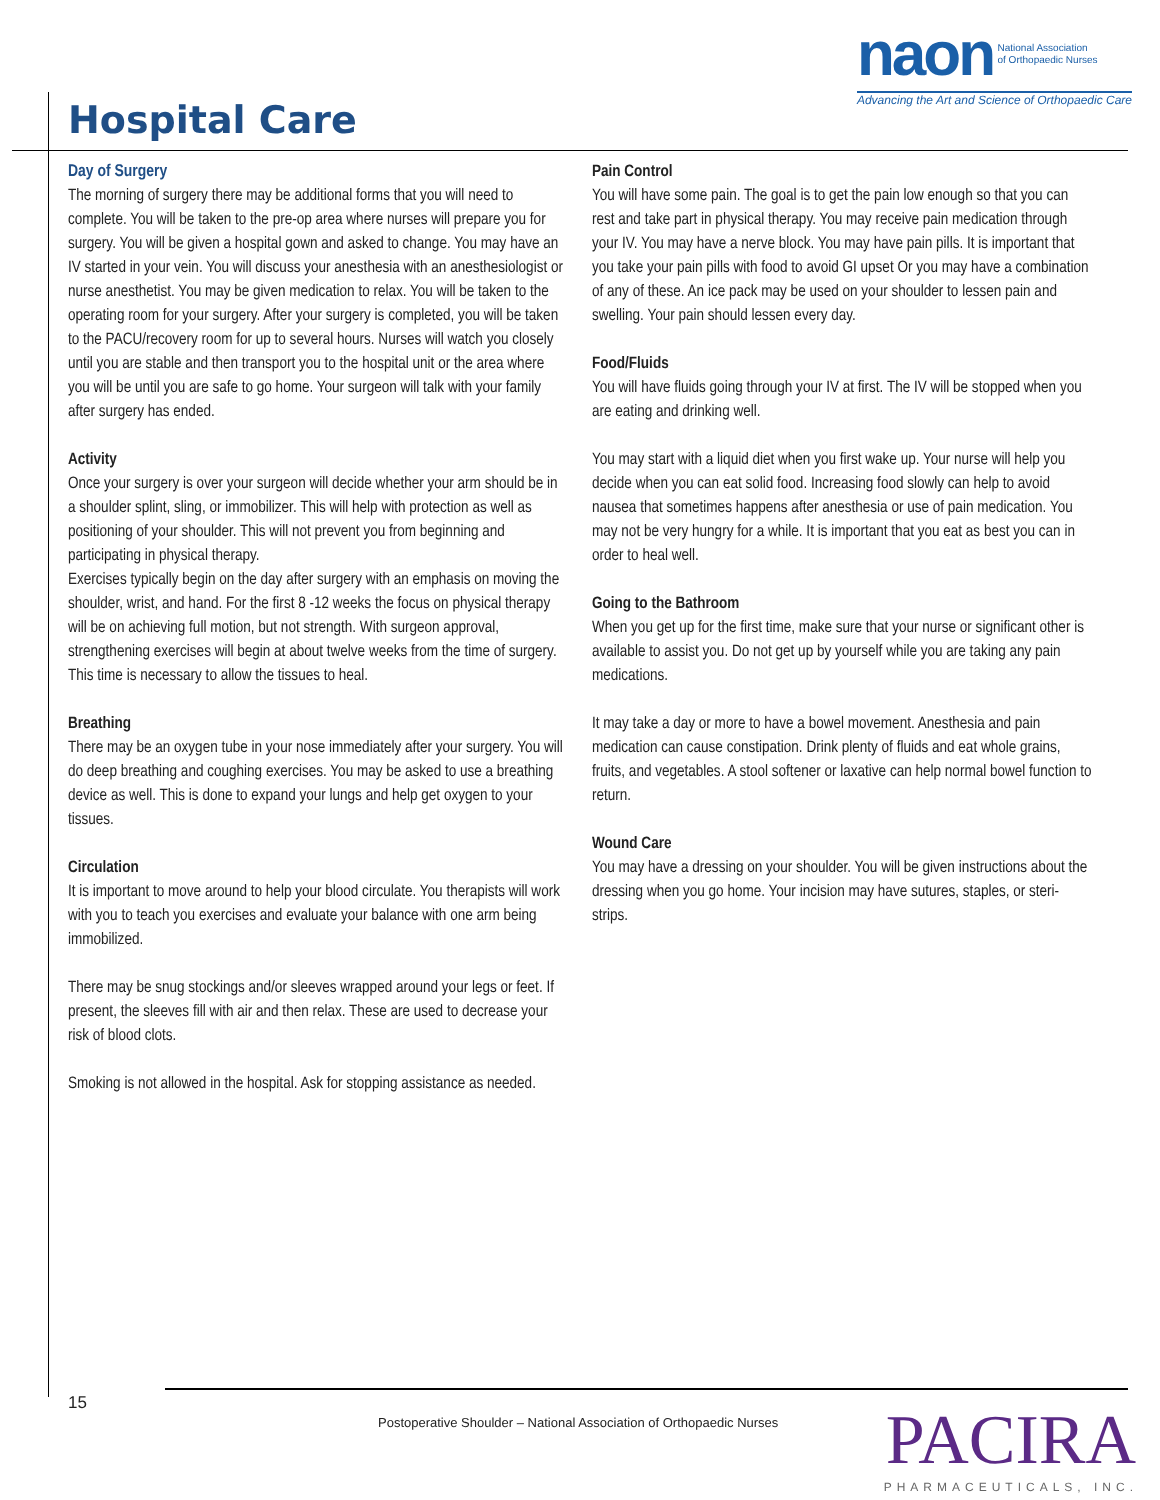naon National Association
of Orthopaedic Nurses
Advancing the Art and Science of Orthopaedic Care
Hospital Care
Day of Surgery
The morning of surgery there may be additional forms that you will need to complete. You will be taken to the pre-op area where nurses will prepare you for surgery. You will be given a hospital gown and asked to change. You may have an IV started in your vein. You will discuss your anesthesia with an anesthesiologist or nurse anesthetist. You may be given medication to relax. You will be taken to the operating room for your surgery. After your surgery is completed, you will be taken to the PACU/recovery room for up to several hours. Nurses will watch you closely until you are stable and then transport you to the hospital unit or the area where you will be until you are safe to go home. Your surgeon will talk with your family after surgery has ended.
Activity
Once your surgery is over your surgeon will decide whether your arm should be in a shoulder splint, sling, or immobilizer. This will help with protection as well as positioning of your shoulder. This will not prevent you from beginning and participating in physical therapy.
Exercises typically begin on the day after surgery with an emphasis on moving the shoulder, wrist, and hand. For the first 8 -12 weeks the focus on physical therapy will be on achieving full motion, but not strength. With surgeon approval, strengthening exercises will begin at about twelve weeks from the time of surgery. This time is necessary to allow the tissues to heal.
Breathing
There may be an oxygen tube in your nose immediately after your surgery. You will do deep breathing and coughing exercises. You may be asked to use a breathing device as well. This is done to expand your lungs and help get oxygen to your tissues.
Circulation
It is important to move around to help your blood circulate. You therapists will work with you to teach you exercises and evaluate your balance with one arm being immobilized.
There may be snug stockings and/or sleeves wrapped around your legs or feet. If present, the sleeves fill with air and then relax. These are used to decrease your risk of blood clots.
Smoking is not allowed in the hospital. Ask for stopping assistance as needed.
Pain Control
You will have some pain. The goal is to get the pain low enough so that you can rest and take part in physical therapy. You may receive pain medication through your IV. You may have a nerve block. You may have pain pills. It is important that you take your pain pills with food to avoid GI upset Or you may have a combination of any of these. An ice pack may be used on your shoulder to lessen pain and swelling. Your pain should lessen every day.
Food/Fluids
You will have fluids going through your IV at first. The IV will be stopped when you are eating and drinking well.
You may start with a liquid diet when you first wake up. Your nurse will help you decide when you can eat solid food. Increasing food slowly can help to avoid nausea that sometimes happens after anesthesia or use of pain medication. You may not be very hungry for a while. It is important that you eat as best you can in order to heal well.
Going to the Bathroom
When you get up for the first time, make sure that your nurse or significant other is available to assist you. Do not get up by yourself while you are taking any pain medications.
It may take a day or more to have a bowel movement. Anesthesia and pain medication can cause constipation. Drink plenty of fluids and eat whole grains, fruits, and vegetables. A stool softener or laxative can help normal bowel function to return.
Wound Care
You may have a dressing on your shoulder. You will be given instructions about the dressing when you go home. Your incision may have sutures, staples, or steri-strips.
15
Postoperative Shoulder – National Association of Orthopaedic Nurses
PACIRA
PHARMACEUTICALS, INC.